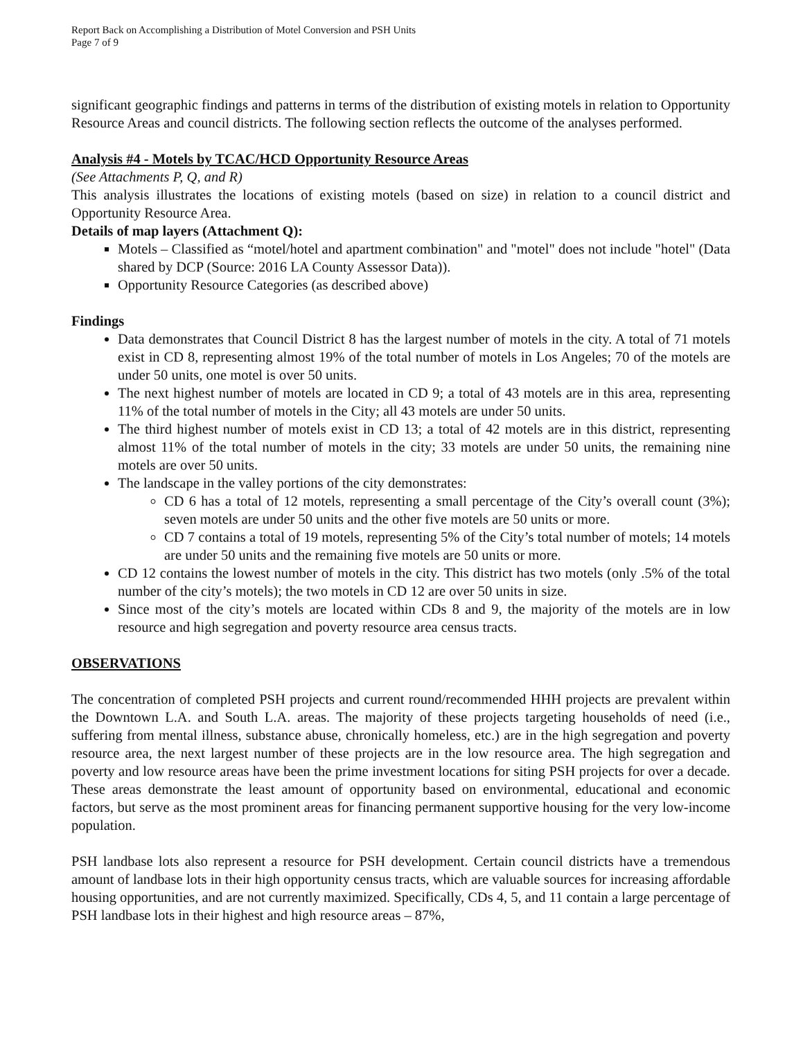Report Back on Accomplishing a Distribution of Motel Conversion and PSH Units
Page 7 of 9
significant geographic findings and patterns in terms of the distribution of existing motels in relation to Opportunity Resource Areas and council districts. The following section reflects the outcome of the analyses performed.
Analysis #4 - Motels by TCAC/HCD Opportunity Resource Areas
(See Attachments P, Q, and R)
This analysis illustrates the locations of existing motels (based on size) in relation to a council district and Opportunity Resource Area.
Details of map layers (Attachment Q):
Motels – Classified as “motel/hotel and apartment combination" and "motel" does not include "hotel" (Data shared by DCP (Source: 2016 LA County Assessor Data)).
Opportunity Resource Categories (as described above)
Findings
Data demonstrates that Council District 8 has the largest number of motels in the city. A total of 71 motels exist in CD 8, representing almost 19% of the total number of motels in Los Angeles; 70 of the motels are under 50 units, one motel is over 50 units.
The next highest number of motels are located in CD 9; a total of 43 motels are in this area, representing 11% of the total number of motels in the City; all 43 motels are under 50 units.
The third highest number of motels exist in CD 13; a total of 42 motels are in this district, representing almost 11% of the total number of motels in the city; 33 motels are under 50 units, the remaining nine motels are over 50 units.
The landscape in the valley portions of the city demonstrates:
CD 6 has a total of 12 motels, representing a small percentage of the City’s overall count (3%); seven motels are under 50 units and the other five motels are 50 units or more.
CD 7 contains a total of 19 motels, representing 5% of the City’s total number of motels; 14 motels are under 50 units and the remaining five motels are 50 units or more.
CD 12 contains the lowest number of motels in the city. This district has two motels (only .5% of the total number of the city’s motels); the two motels in CD 12 are over 50 units in size.
Since most of the city’s motels are located within CDs 8 and 9, the majority of the motels are in low resource and high segregation and poverty resource area census tracts.
OBSERVATIONS
The concentration of completed PSH projects and current round/recommended HHH projects are prevalent within the Downtown L.A. and South L.A. areas. The majority of these projects targeting households of need (i.e., suffering from mental illness, substance abuse, chronically homeless, etc.) are in the high segregation and poverty resource area, the next largest number of these projects are in the low resource area. The high segregation and poverty and low resource areas have been the prime investment locations for siting PSH projects for over a decade. These areas demonstrate the least amount of opportunity based on environmental, educational and economic factors, but serve as the most prominent areas for financing permanent supportive housing for the very low-income population.
PSH landbase lots also represent a resource for PSH development. Certain council districts have a tremendous amount of landbase lots in their high opportunity census tracts, which are valuable sources for increasing affordable housing opportunities, and are not currently maximized. Specifically, CDs 4, 5, and 11 contain a large percentage of PSH landbase lots in their highest and high resource areas – 87%,